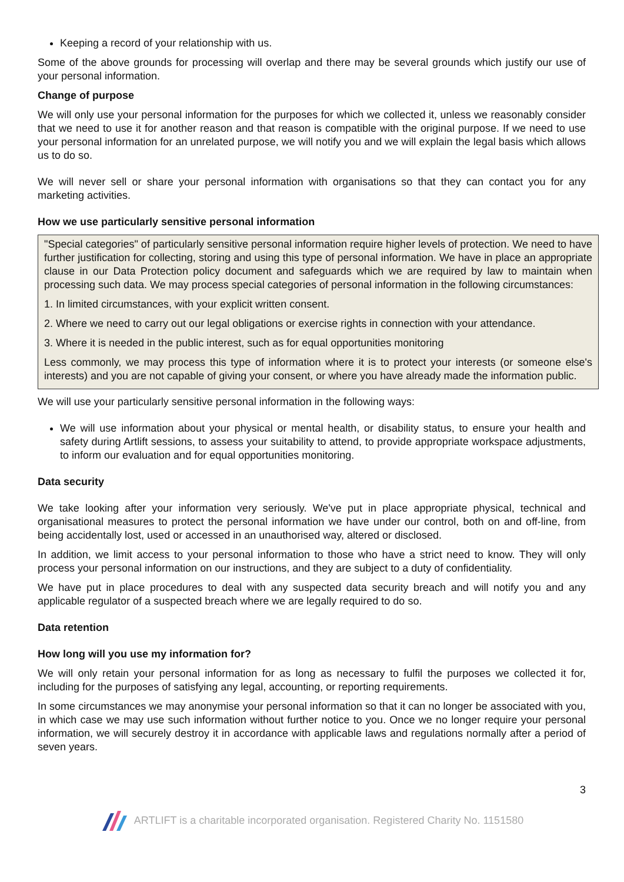Keeping a record of your relationship with us.
Some of the above grounds for processing will overlap and there may be several grounds which justify our use of your personal information.
Change of purpose
We will only use your personal information for the purposes for which we collected it, unless we reasonably consider that we need to use it for another reason and that reason is compatible with the original purpose. If we need to use your personal information for an unrelated purpose, we will notify you and we will explain the legal basis which allows us to do so.
We will never sell or share your personal information with organisations so that they can contact you for any marketing activities.
How we use particularly sensitive personal information
"Special categories" of particularly sensitive personal information require higher levels of protection. We need to have further justification for collecting, storing and using this type of personal information. We have in place an appropriate clause in our Data Protection policy document and safeguards which we are required by law to maintain when processing such data. We may process special categories of personal information in the following circumstances:
1. In limited circumstances, with your explicit written consent.
2. Where we need to carry out our legal obligations or exercise rights in connection with your attendance.
3. Where it is needed in the public interest, such as for equal opportunities monitoring
Less commonly, we may process this type of information where it is to protect your interests (or someone else's interests) and you are not capable of giving your consent, or where you have already made the information public.
We will use your particularly sensitive personal information in the following ways:
We will use information about your physical or mental health, or disability status, to ensure your health and safety during Artlift sessions, to assess your suitability to attend, to provide appropriate workspace adjustments, to inform our evaluation and for equal opportunities monitoring.
Data security
We take looking after your information very seriously. We've put in place appropriate physical, technical and organisational measures to protect the personal information we have under our control, both on and off-line, from being accidentally lost, used or accessed in an unauthorised way, altered or disclosed.
In addition, we limit access to your personal information to those who have a strict need to know. They will only process your personal information on our instructions, and they are subject to a duty of confidentiality.
We have put in place procedures to deal with any suspected data security breach and will notify you and any applicable regulator of a suspected breach where we are legally required to do so.
Data retention
How long will you use my information for?
We will only retain your personal information for as long as necessary to fulfil the purposes we collected it for, including for the purposes of satisfying any legal, accounting, or reporting requirements.
In some circumstances we may anonymise your personal information so that it can no longer be associated with you, in which case we may use such information without further notice to you. Once we no longer require your personal information, we will securely destroy it in accordance with applicable laws and regulations normally after a period of seven years.
3
ARTLIFT is a charitable incorporated organisation. Registered Charity No. 1151580